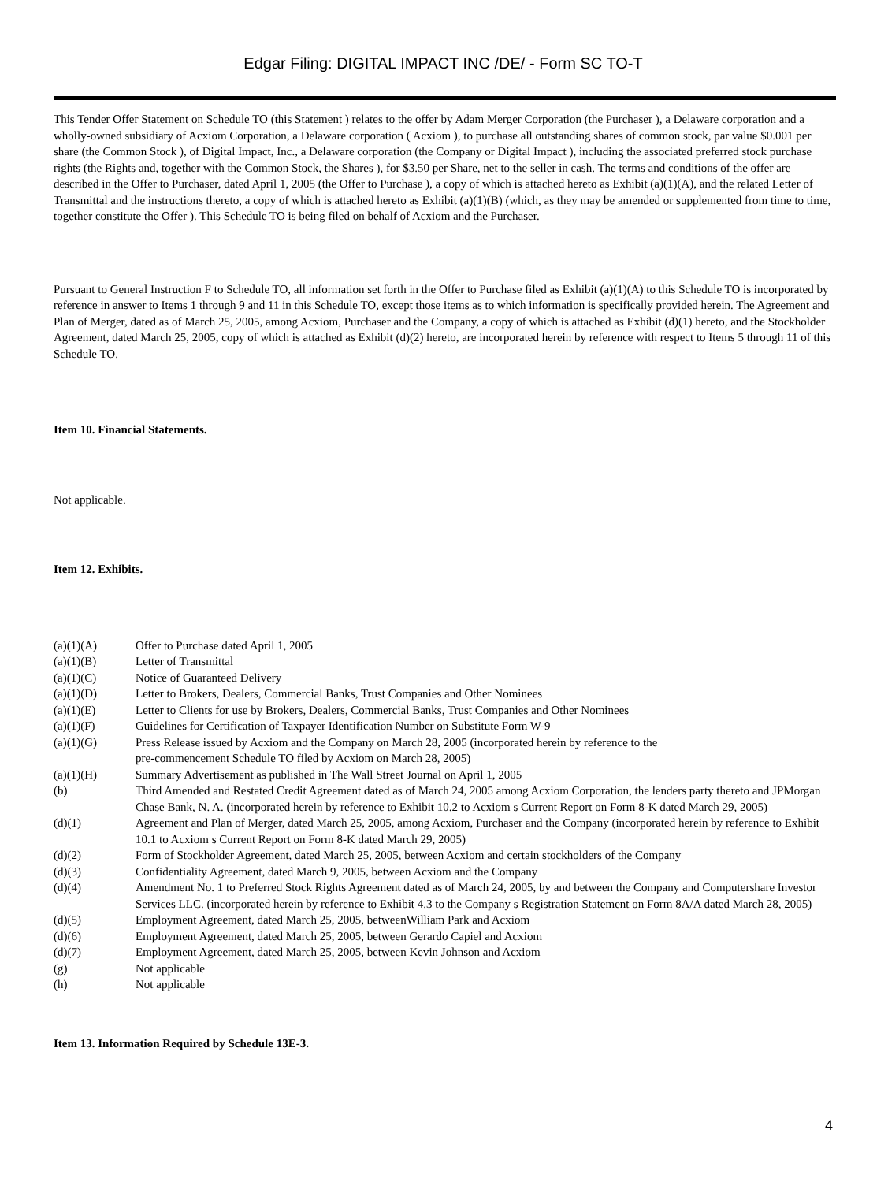Edgar Filing: DIGITAL IMPACT INC /DE/ - Form SC TO-T
This Tender Offer Statement on Schedule TO (this Statement ) relates to the offer by Adam Merger Corporation (the Purchaser ), a Delaware corporation and a wholly-owned subsidiary of Acxiom Corporation, a Delaware corporation ( Acxiom ), to purchase all outstanding shares of common stock, par value $0.001 per share (the Common Stock ), of Digital Impact, Inc., a Delaware corporation (the Company or Digital Impact ), including the associated preferred stock purchase rights (the Rights and, together with the Common Stock, the Shares ), for $3.50 per Share, net to the seller in cash. The terms and conditions of the offer are described in the Offer to Purchaser, dated April 1, 2005 (the Offer to Purchase ), a copy of which is attached hereto as Exhibit (a)(1)(A), and the related Letter of Transmittal and the instructions thereto, a copy of which is attached hereto as Exhibit (a)(1)(B) (which, as they may be amended or supplemented from time to time, together constitute the Offer ). This Schedule TO is being filed on behalf of Acxiom and the Purchaser.
Pursuant to General Instruction F to Schedule TO, all information set forth in the Offer to Purchase filed as Exhibit (a)(1)(A) to this Schedule TO is incorporated by reference in answer to Items 1 through 9 and 11 in this Schedule TO, except those items as to which information is specifically provided herein. The Agreement and Plan of Merger, dated as of March 25, 2005, among Acxiom, Purchaser and the Company, a copy of which is attached as Exhibit (d)(1) hereto, and the Stockholder Agreement, dated March 25, 2005, copy of which is attached as Exhibit (d)(2) hereto, are incorporated herein by reference with respect to Items 5 through 11 of this Schedule TO.
Item 10. Financial Statements.
Not applicable.
Item 12. Exhibits.
| (a)(1)(A) | Offer to Purchase dated April 1, 2005 |
| (a)(1)(B) | Letter of Transmittal |
| (a)(1)(C) | Notice of Guaranteed Delivery |
| (a)(1)(D) | Letter to Brokers, Dealers, Commercial Banks, Trust Companies and Other Nominees |
| (a)(1)(E) | Letter to Clients for use by Brokers, Dealers, Commercial Banks, Trust Companies and Other Nominees |
| (a)(1)(F) | Guidelines for Certification of Taxpayer Identification Number on Substitute Form W-9 |
| (a)(1)(G) | Press Release issued by Acxiom and the Company on March 28, 2005 (incorporated herein by reference to the pre-commencement Schedule TO filed by Acxiom on March 28, 2005) |
| (a)(1)(H) | Summary Advertisement as published in The Wall Street Journal on April 1, 2005 |
| (b) | Third Amended and Restated Credit Agreement dated as of March 24, 2005 among Acxiom Corporation, the lenders party thereto and JPMorgan Chase Bank, N. A. (incorporated herein by reference to Exhibit 10.2 to Acxiom s Current Report on Form 8-K dated March 29, 2005) |
| (d)(1) | Agreement and Plan of Merger, dated March 25, 2005, among Acxiom, Purchaser and the Company (incorporated herein by reference to Exhibit 10.1 to Acxiom s Current Report on Form 8-K dated March 29, 2005) |
| (d)(2) | Form of Stockholder Agreement, dated March 25, 2005, between Acxiom and certain stockholders of the Company |
| (d)(3) | Confidentiality Agreement, dated March 9, 2005, between Acxiom and the Company |
| (d)(4) | Amendment No. 1 to Preferred Stock Rights Agreement dated as of March 24, 2005, by and between the Company and Computershare Investor Services LLC. (incorporated herein by reference to Exhibit 4.3 to the Company s Registration Statement on Form 8A/A dated March 28, 2005) |
| (d)(5) | Employment Agreement, dated March 25, 2005, betweenWilliam Park and Acxiom |
| (d)(6) | Employment Agreement, dated March 25, 2005, between Gerardo Capiel and Acxiom |
| (d)(7) | Employment Agreement, dated March 25, 2005, between Kevin Johnson and Acxiom |
| (g) | Not applicable |
| (h) | Not applicable |
Item 13. Information Required by Schedule 13E-3.
4